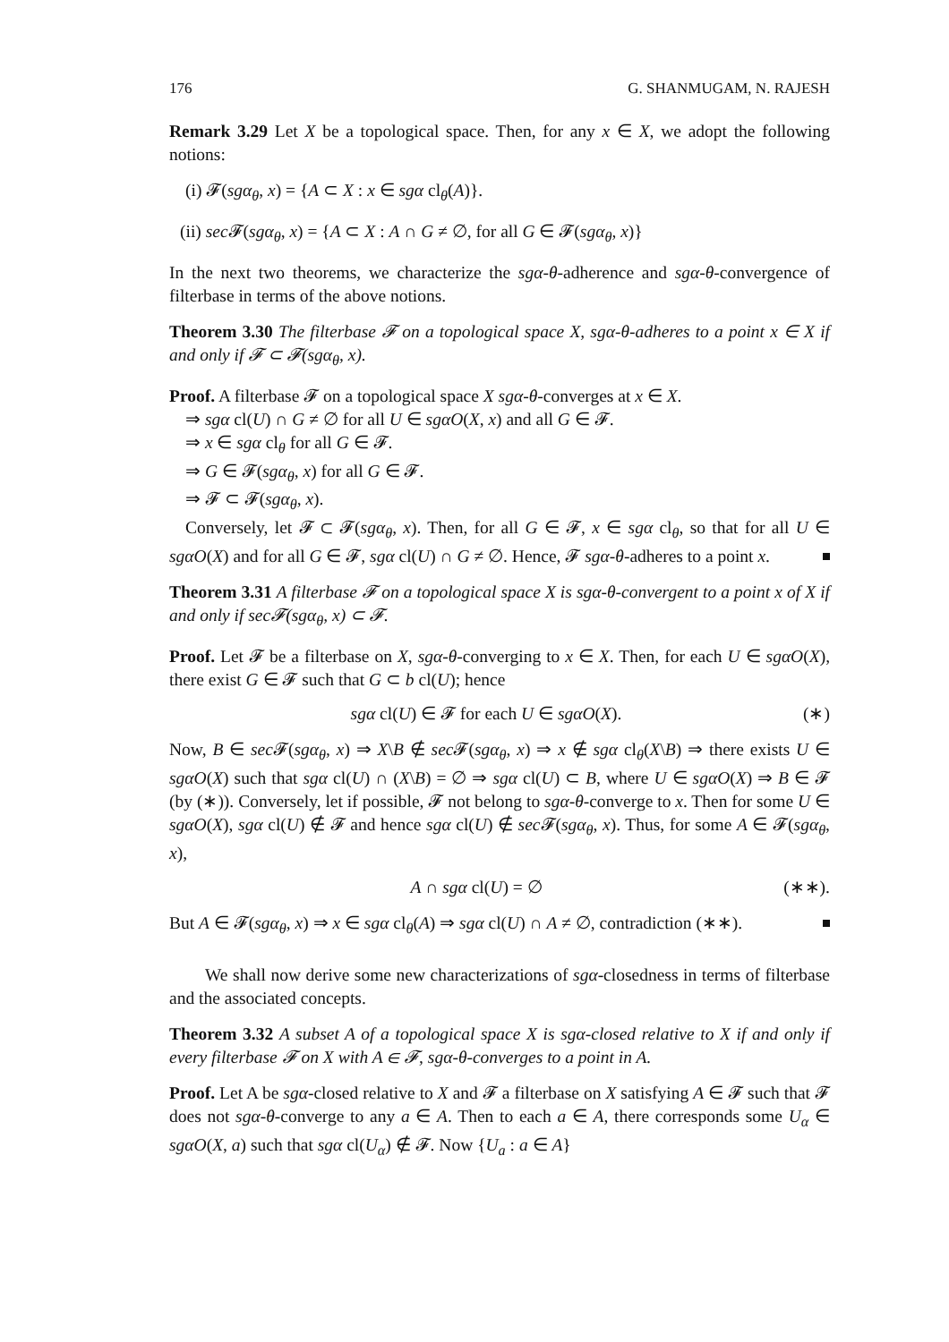176 G. SHANMUGAM, N. RAJESH
Remark 3.29 Let X be a topological space. Then, for any x ∈ X, we adopt the following notions:
(i) 𝓕(sgα<sub>θ</sub>, x) = {A ⊂ X : x ∈ sgα cl<sub>θ</sub>(A)}.
(ii) sec 𝓕(sgα<sub>θ</sub>, x) = {A ⊂ X : A ∩ G ≠ ∅, for all G ∈ 𝓕(sgα<sub>θ</sub>, x)}
In the next two theorems, we characterize the sgα-θ-adherence and sgα-θ-convergence of filterbase in terms of the above notions.
Theorem 3.30 The filterbase 𝓕 on a topological space X, sgα-θ-adheres to a point x ∈ X if and only if 𝓕 ⊂ 𝓕(sgα<sub>θ</sub>, x).
Proof. A filterbase 𝓕 on a topological space X sgα-θ-converges at x ∈ X.
⇒ sgα cl(U) ∩ G ≠ ∅ for all U ∈ sgαO(X, x) and all G ∈ 𝓕.
⇒ x ∈ sgα cl<sub>θ</sub> for all G ∈ 𝓕.
⇒ G ∈ 𝓕(sgα<sub>θ</sub>, x) for all G ∈ 𝓕.
⇒ 𝓕 ⊂ 𝓕(sgα<sub>θ</sub>, x).
Conversely, let 𝓕 ⊂ 𝓕(sgα<sub>θ</sub>, x). Then, for all G ∈ 𝓕, x ∈ sgα cl<sub>θ</sub>, so that for all U ∈ sgαO(X) and for all G ∈ 𝓕, sgα cl(U) ∩ G ≠ ∅. Hence, 𝓕 sgα-θ-adheres to a point x.
Theorem 3.31 A filterbase 𝓕 on a topological space X is sgα-θ-convergent to a point x of X if and only if sec𝓕(sgα<sub>θ</sub>, x) ⊂ 𝓕.
Proof. Let 𝓕 be a filterbase on X, sgα-θ-converging to x ∈ X. Then, for each U ∈ sgαO(X), there exist G ∈ 𝓕 such that G ⊂ b cl(U); hence
sgα cl(U) ∈ 𝓕 for each U ∈ sgαO(X). (∗)
Now, B ∈ sec 𝓕(sgα<sub>θ</sub>, x) ⇒ X\B ∉ sec 𝓕(sgα<sub>θ</sub>, x) ⇒ x ∉ sgα cl<sub>θ</sub>(X\B) ⇒ there exists U ∈ sgαO(X) such that sgα cl(U) ∩ (X\B) = ∅ ⇒ sgα cl(U) ⊂ B, where U ∈ sgαO(X) ⇒ B ∈ 𝓕 (by (∗)). Conversely, let if possible, 𝓕 not belong to sgα-θ-converge to x. Then for some U ∈ sgαO(X), sgα cl(U) ∉ 𝓕 and hence sgα cl(U) ∉ sec 𝓕(sgα<sub>θ</sub>, x). Thus, for some A ∈ 𝓕(sgα<sub>θ</sub>, x),
A ∩ sgα cl(U) = ∅ (∗∗).
But A ∈ 𝓕(sgα<sub>θ</sub>, x) ⇒ x ∈ sgα cl<sub>θ</sub>(A) ⇒ sgα cl(U) ∩ A ≠ ∅, contradiction (∗∗).
We shall now derive some new characterizations of sgα-closedness in terms of filterbase and the associated concepts.
Theorem 3.32 A subset A of a topological space X is sgα-closed relative to X if and only if every filterbase 𝓕 on X with A ∈ 𝓕, sgα-θ-converges to a point in A.
Proof. Let A be sgα-closed relative to X and 𝓕 a filterbase on X satisfying A ∈ 𝓕 such that 𝓕 does not sgα-θ-converge to any a ∈ A. Then to each a ∈ A, there corresponds some U<sub>α</sub> ∈ sgαO(X, a) such that sgα cl(U<sub>α</sub>) ∉ 𝓕. Now {U<sub>a</sub> : a ∈ A}